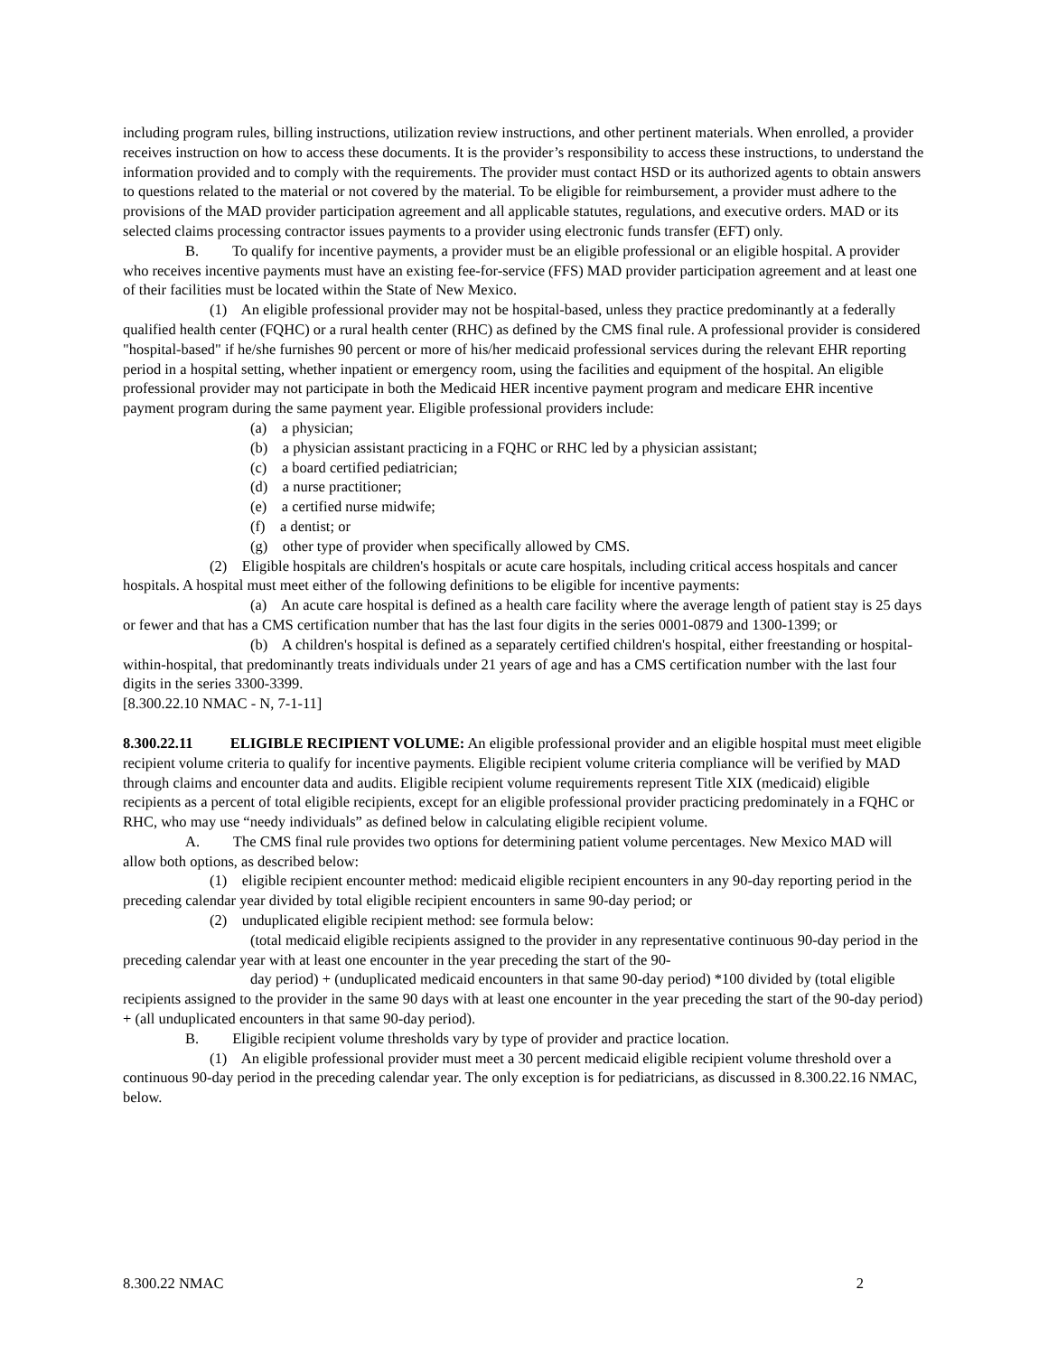including program rules, billing instructions, utilization review instructions, and other pertinent materials. When enrolled, a provider receives instruction on how to access these documents. It is the provider’s responsibility to access these instructions, to understand the information provided and to comply with the requirements. The provider must contact HSD or its authorized agents to obtain answers to questions related to the material or not covered by the material. To be eligible for reimbursement, a provider must adhere to the provisions of the MAD provider participation agreement and all applicable statutes, regulations, and executive orders. MAD or its selected claims processing contractor issues payments to a provider using electronic funds transfer (EFT) only.
B. To qualify for incentive payments, a provider must be an eligible professional or an eligible hospital. A provider who receives incentive payments must have an existing fee-for-service (FFS) MAD provider participation agreement and at least one of their facilities must be located within the State of New Mexico.
(1) An eligible professional provider may not be hospital-based, unless they practice predominantly at a federally qualified health center (FQHC) or a rural health center (RHC) as defined by the CMS final rule. A professional provider is considered "hospital-based" if he/she furnishes 90 percent or more of his/her medicaid professional services during the relevant EHR reporting period in a hospital setting, whether inpatient or emergency room, using the facilities and equipment of the hospital. An eligible professional provider may not participate in both the Medicaid HER incentive payment program and medicare EHR incentive payment program during the same payment year. Eligible professional providers include:
(a) a physician;
(b) a physician assistant practicing in a FQHC or RHC led by a physician assistant;
(c) a board certified pediatrician;
(d) a nurse practitioner;
(e) a certified nurse midwife;
(f) a dentist; or
(g) other type of provider when specifically allowed by CMS.
(2) Eligible hospitals are children's hospitals or acute care hospitals, including critical access hospitals and cancer hospitals. A hospital must meet either of the following definitions to be eligible for incentive payments:
(a) An acute care hospital is defined as a health care facility where the average length of patient stay is 25 days or fewer and that has a CMS certification number that has the last four digits in the series 0001-0879 and 1300-1399; or
(b) A children's hospital is defined as a separately certified children's hospital, either freestanding or hospital-within-hospital, that predominantly treats individuals under 21 years of age and has a CMS certification number with the last four digits in the series 3300-3399.
[8.300.22.10 NMAC - N, 7-1-11]
8.300.22.11 ELIGIBLE RECIPIENT VOLUME: An eligible professional provider and an eligible hospital must meet eligible recipient volume criteria to qualify for incentive payments. Eligible recipient volume criteria compliance will be verified by MAD through claims and encounter data and audits. Eligible recipient volume requirements represent Title XIX (medicaid) eligible recipients as a percent of total eligible recipients, except for an eligible professional provider practicing predominately in a FQHC or RHC, who may use “needy individuals” as defined below in calculating eligible recipient volume.
A. The CMS final rule provides two options for determining patient volume percentages. New Mexico MAD will allow both options, as described below:
(1) eligible recipient encounter method: medicaid eligible recipient encounters in any 90-day reporting period in the preceding calendar year divided by total eligible recipient encounters in same 90-day period; or
(2) unduplicated eligible recipient method: see formula below:
(total medicaid eligible recipients assigned to the provider in any representative continuous 90-day period in the preceding calendar year with at least one encounter in the year preceding the start of the 90-
day period) + (unduplicated medicaid encounters in that same 90-day period) *100 divided by (total eligible recipients assigned to the provider in the same 90 days with at least one encounter in the year preceding the start of the 90-day period) + (all unduplicated encounters in that same 90-day period).
B. Eligible recipient volume thresholds vary by type of provider and practice location.
(1) An eligible professional provider must meet a 30 percent medicaid eligible recipient volume threshold over a continuous 90-day period in the preceding calendar year. The only exception is for pediatricians, as discussed in 8.300.22.16 NMAC, below.
8.300.22 NMAC 2